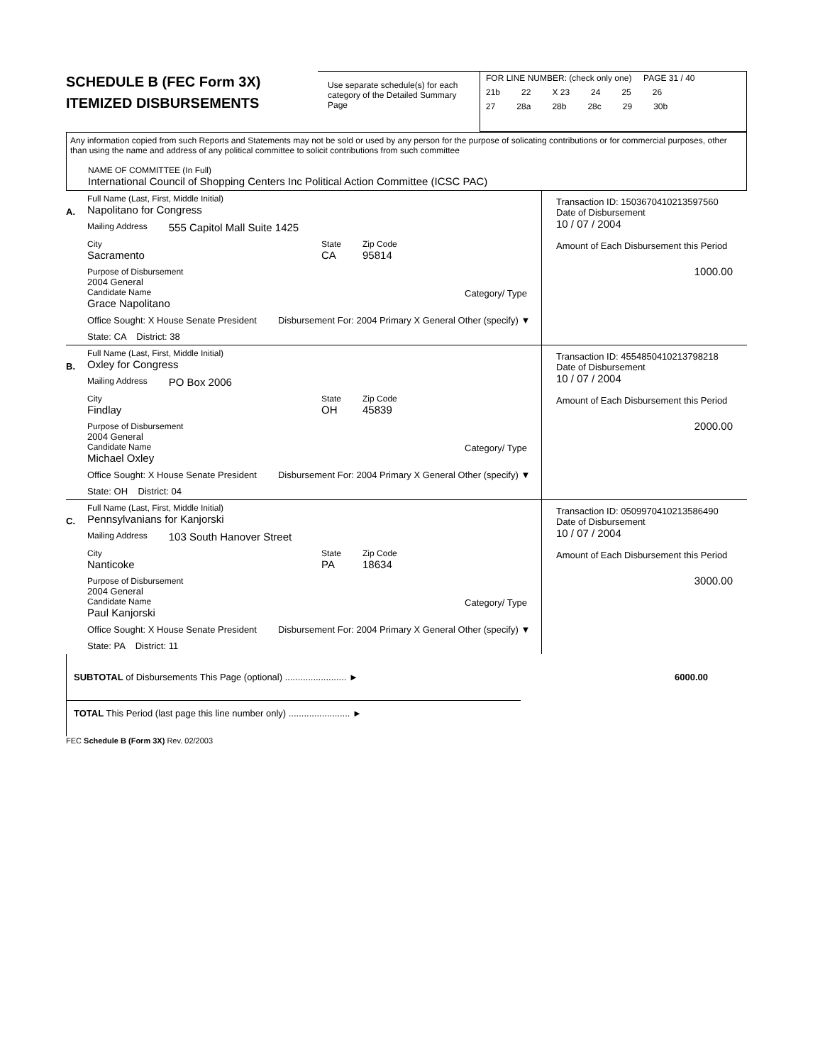SCHEDULE B (FEC Form 3X)
ITEMIZED DISBURSEMENTS
Use separate schedule(s) for each category of the Detailed Summary Page
FOR LINE NUMBER: (check only one) PAGE 31 / 40
21b 22 X 23 24 25 26
27 28a 28b 28c 29 30b
Any information copied from such Reports and Statements may not be sold or used by any person for the purpose of solicating contributions or for commercial purposes, other than using the name and address of any political committee to solicit contributions from such committee
NAME OF COMMITTEE (In Full)
International Council of Shopping Centers Inc Political Action Committee (ICSC PAC)
A.
Full Name (Last, First, Middle Initial)
Napolitano for Congress
Mailing Address 555 Capitol Mall Suite 1425
City
Sacramento
State
CA
Zip Code
95814
Purpose of Disbursement
2004 General
Candidate Name
Grace Napolitano
Category/ Type
Office Sought: X House Senate President Disbursement For: 2004 Primary X General Other (specify) ▼
State: CA District: 38
Transaction ID: 15036704102135975​60
Date of Disbursement
10 / 07 / 2004
Amount of Each Disbursement this Period
1000.00
B.
Full Name (Last, First, Middle Initial)
Oxley for Congress
Mailing Address PO Box 2006
City
Findlay
State
OH
Zip Code
45839
Purpose of Disbursement
2004 General
Candidate Name
Michael Oxley
Category/ Type
Office Sought: X House Senate President Disbursement For: 2004 Primary X General Other (specify) ▼
State: OH District: 04
Transaction ID: 4554850410213798218
Date of Disbursement
10 / 07 / 2004
Amount of Each Disbursement this Period
2000.00
C.
Full Name (Last, First, Middle Initial)
Pennsylvanians for Kanjorski
Mailing Address 103 South Hanover Street
City
Nanticoke
State
PA
Zip Code
18634
Purpose of Disbursement
2004 General
Candidate Name
Paul Kanjorski
Category/ Type
Office Sought: X House Senate President Disbursement For: 2004 Primary X General Other (specify) ▼
State: PA District: 11
Transaction ID: 0509970410213586490
Date of Disbursement
10 / 07 / 2004
Amount of Each Disbursement this Period
3000.00
SUBTOTAL of Disbursements This Page (optional) ........................ ► 6000.00
TOTAL This Period (last page this line number only) ........................ ►
FEC Schedule B (Form 3X) Rev. 02/2003